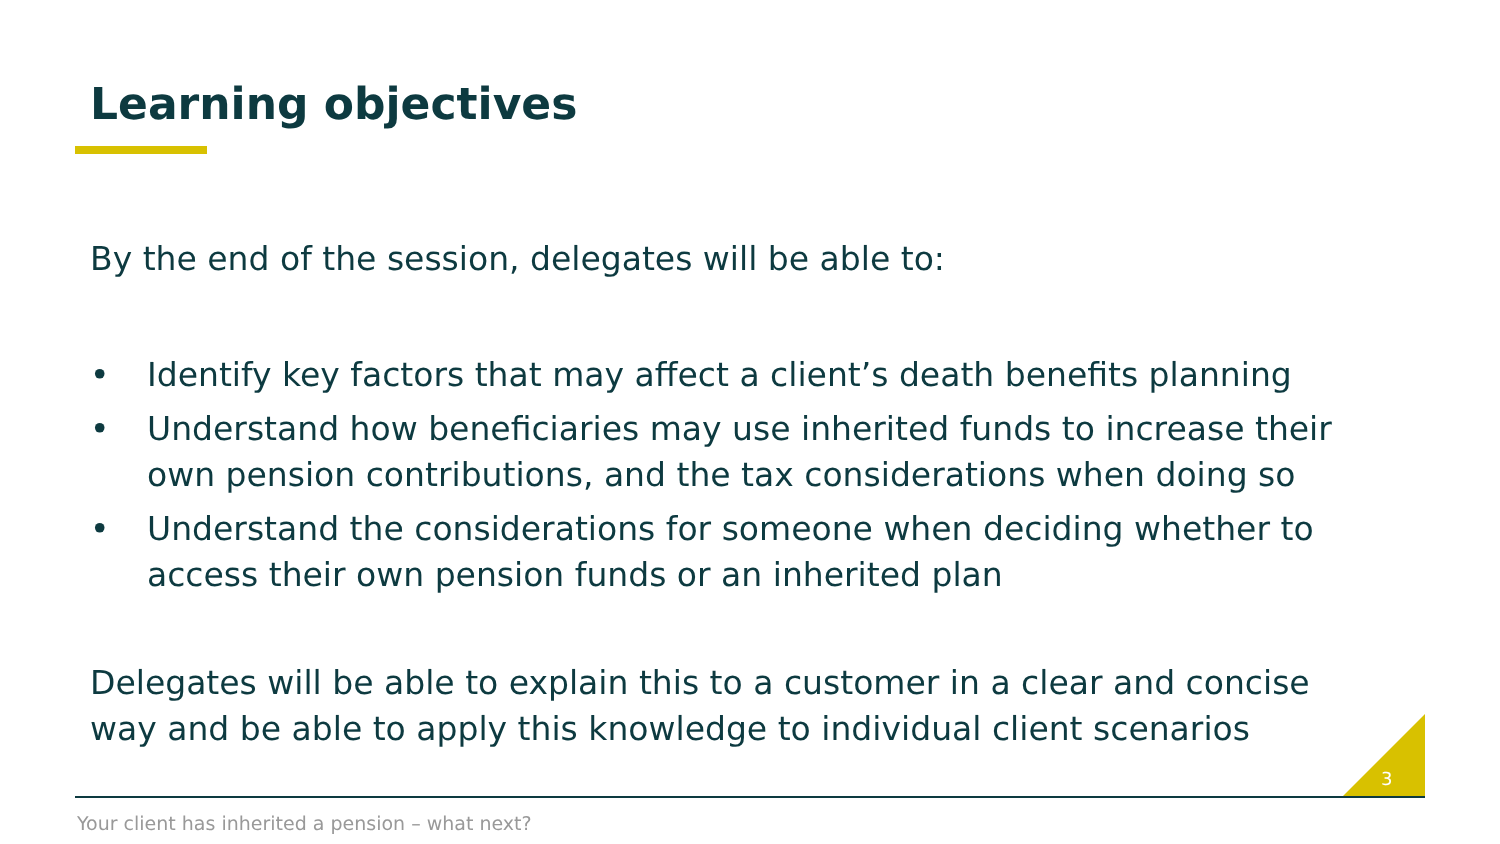Learning objectives
By the end of the session, delegates will be able to:
• Identify key factors that may affect a client’s death benefits planning
• Understand how beneficiaries may use inherited funds to increase their own pension contributions, and the tax considerations when doing so
• Understand the considerations for someone when deciding whether to access their own pension funds or an inherited plan
Delegates will be able to explain this to a customer in a clear and concise way and be able to apply this knowledge to individual client scenarios
3
Your client has inherited a pension – what next?